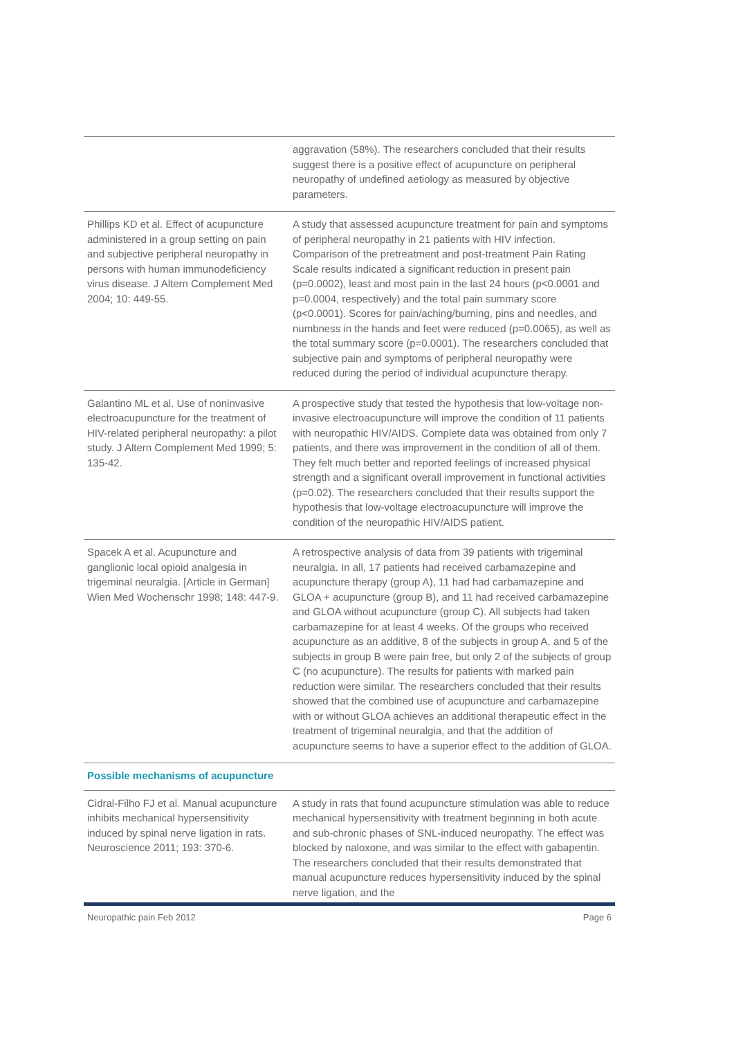| | aggravation (58%). The researchers concluded that their results suggest there is a positive effect of acupuncture on peripheral neuropathy of undefined aetiology as measured by objective parameters. |
| Phillips KD et al. Effect of acupuncture administered in a group setting on pain and subjective peripheral neuropathy in persons with human immunodeficiency virus disease. J Altern Complement Med 2004; 10: 449-55. | A study that assessed acupuncture treatment for pain and symptoms of peripheral neuropathy in 21 patients with HIV infection. Comparison of the pretreatment and post-treatment Pain Rating Scale results indicated a significant reduction in present pain (p=0.0002), least and most pain in the last 24 hours (p<0.0001 and p=0.0004, respectively) and the total pain summary score (p<0.0001). Scores for pain/aching/burning, pins and needles, and numbness in the hands and feet were reduced (p=0.0065), as well as the total summary score (p=0.0001). The researchers concluded that subjective pain and symptoms of peripheral neuropathy were reduced during the period of individual acupuncture therapy. |
| Galantino ML et al. Use of noninvasive electroacupuncture for the treatment of HIV-related peripheral neuropathy: a pilot study. J Altern Complement Med 1999; 5: 135-42. | A prospective study that tested the hypothesis that low-voltage non-invasive electroacupuncture will improve the condition of 11 patients with neuropathic HIV/AIDS. Complete data was obtained from only 7 patients, and there was improvement in the condition of all of them. They felt much better and reported feelings of increased physical strength and a significant overall improvement in functional activities (p=0.02). The researchers concluded that their results support the hypothesis that low-voltage electroacupuncture will improve the condition of the neuropathic HIV/AIDS patient. |
| Spacek A et al. Acupuncture and ganglionic local opioid analgesia in trigeminal neuralgia. [Article in German] Wien Med Wochenschr 1998; 148: 447-9. | A retrospective analysis of data from 39 patients with trigeminal neuralgia. In all, 17 patients had received carbamazepine and acupuncture therapy (group A), 11 had had carbamazepine and GLOA + acupuncture (group B), and 11 had received carbamazepine and GLOA without acupuncture (group C). All subjects had taken carbamazepine for at least 4 weeks. Of the groups who received acupuncture as an additive, 8 of the subjects in group A, and 5 of the subjects in group B were pain free, but only 2 of the subjects of group C (no acupuncture). The results for patients with marked pain reduction were similar. The researchers concluded that their results showed that the combined use of acupuncture and carbamazepine with or without GLOA achieves an additional therapeutic effect in the treatment of trigeminal neuralgia, and that the addition of acupuncture seems to have a superior effect to the addition of GLOA. |
| Possible mechanisms of acupuncture | |
| Cidral-Filho FJ et al. Manual acupuncture inhibits mechanical hypersensitivity induced by spinal nerve ligation in rats. Neuroscience 2011; 193: 370-6. | A study in rats that found acupuncture stimulation was able to reduce mechanical hypersensitivity with treatment beginning in both acute and sub-chronic phases of SNL-induced neuropathy. The effect was blocked by naloxone, and was similar to the effect with gabapentin. The researchers concluded that their results demonstrated that manual acupuncture reduces hypersensitivity induced by the spinal nerve ligation, and the |
Neuropathic pain Feb 2012 Page 6